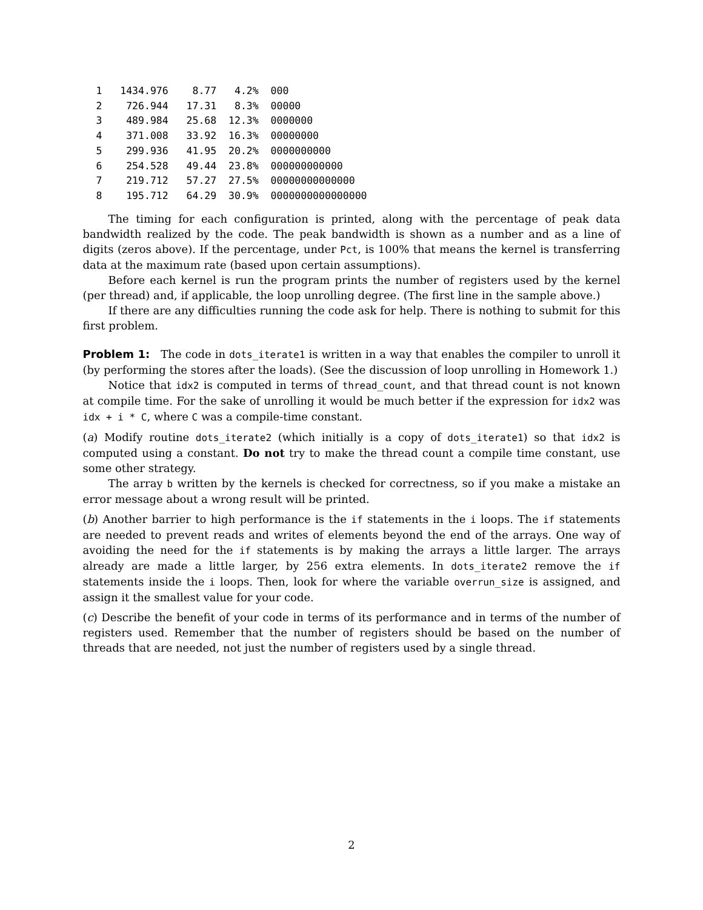1   1434.976    8.77   4.2%  000
2    726.944   17.31   8.3%  00000
3    489.984   25.68  12.3%  0000000
4    371.008   33.92  16.3%  00000000
5    299.936   41.95  20.2%  0000000000
6    254.528   49.44  23.8%  000000000000
7    219.712   57.27  27.5%  00000000000000
8    195.712   64.29  30.9%  0000000000000000
The timing for each configuration is printed, along with the percentage of peak data bandwidth realized by the code. The peak bandwidth is shown as a number and as a line of digits (zeros above). If the percentage, under Pct, is 100% that means the kernel is transferring data at the maximum rate (based upon certain assumptions).
Before each kernel is run the program prints the number of registers used by the kernel (per thread) and, if applicable, the loop unrolling degree. (The first line in the sample above.)
If there are any difficulties running the code ask for help. There is nothing to submit for this first problem.
Problem 1: The code in dots_iterate1 is written in a way that enables the compiler to unroll it (by performing the stores after the loads). (See the discussion of loop unrolling in Homework 1.)
Notice that idx2 is computed in terms of thread_count, and that thread count is not known at compile time. For the sake of unrolling it would be much better if the expression for idx2 was idx + i * C, where C was a compile-time constant.
(a) Modify routine dots_iterate2 (which initially is a copy of dots_iterate1) so that idx2 is computed using a constant. Do not try to make the thread count a compile time constant, use some other strategy.
The array b written by the kernels is checked for correctness, so if you make a mistake an error message about a wrong result will be printed.
(b) Another barrier to high performance is the if statements in the i loops. The if statements are needed to prevent reads and writes of elements beyond the end of the arrays. One way of avoiding the need for the if statements is by making the arrays a little larger. The arrays already are made a little larger, by 256 extra elements. In dots_iterate2 remove the if statements inside the i loops. Then, look for where the variable overrun_size is assigned, and assign it the smallest value for your code.
(c) Describe the benefit of your code in terms of its performance and in terms of the number of registers used. Remember that the number of registers should be based on the number of threads that are needed, not just the number of registers used by a single thread.
2